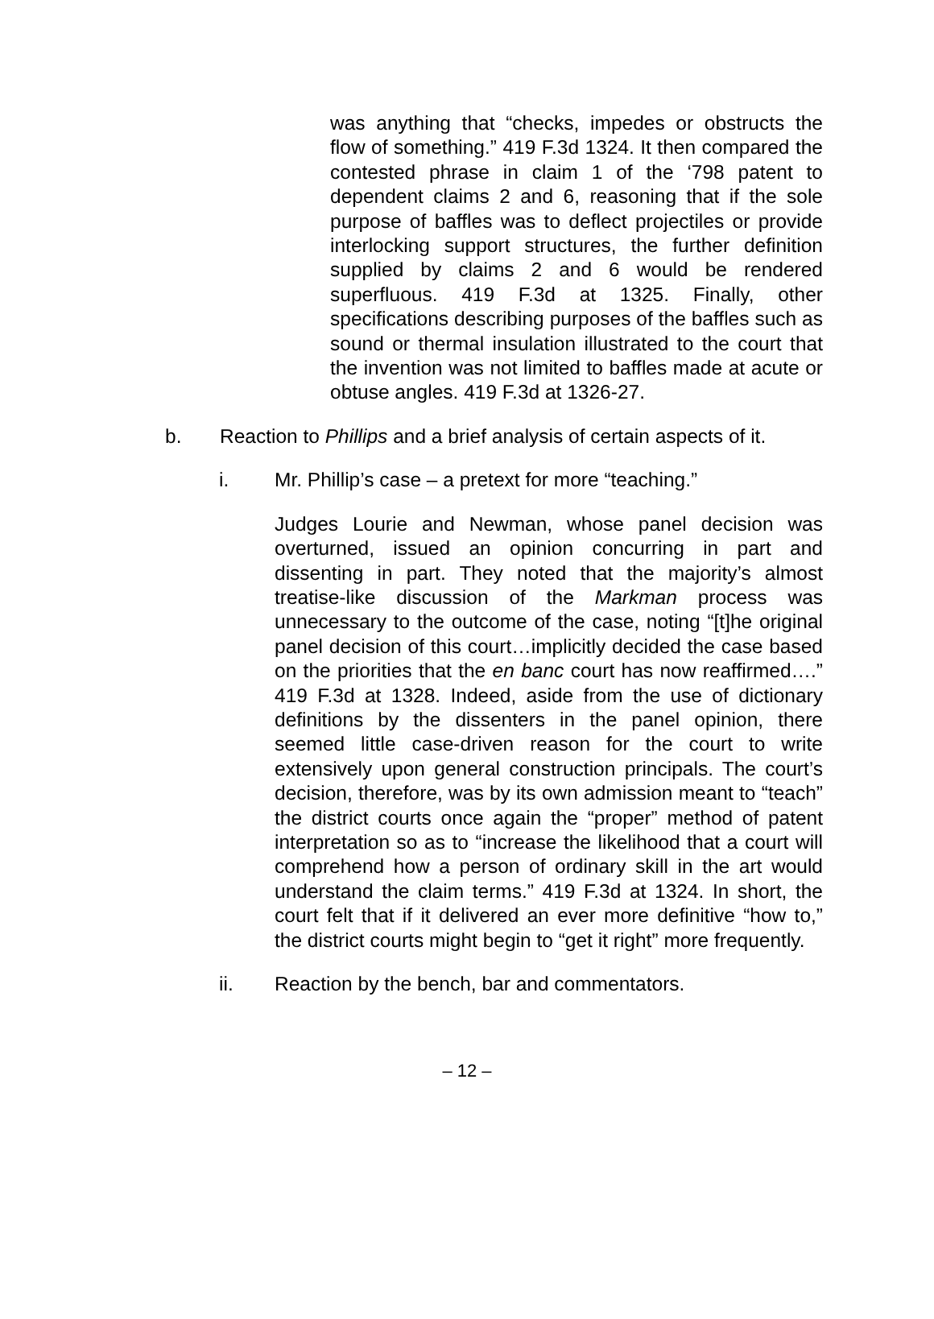was anything that “checks, impedes or obstructs the flow of something.” 419 F.3d 1324. It then compared the contested phrase in claim 1 of the ‘798 patent to dependent claims 2 and 6, reasoning that if the sole purpose of baffles was to deflect projectiles or provide interlocking support structures, the further definition supplied by claims 2 and 6 would be rendered superfluous. 419 F.3d at 1325. Finally, other specifications describing purposes of the baffles such as sound or thermal insulation illustrated to the court that the invention was not limited to baffles made at acute or obtuse angles. 419 F.3d at 1326-27.
b. Reaction to Phillips and a brief analysis of certain aspects of it.
i. Mr. Phillip’s case – a pretext for more “teaching.”
Judges Lourie and Newman, whose panel decision was overturned, issued an opinion concurring in part and dissenting in part. They noted that the majority’s almost treatise-like discussion of the Markman process was unnecessary to the outcome of the case, noting “[t]he original panel decision of this court…implicitly decided the case based on the priorities that the en banc court has now reaffirmed….” 419 F.3d at 1328. Indeed, aside from the use of dictionary definitions by the dissenters in the panel opinion, there seemed little case-driven reason for the court to write extensively upon general construction principals. The court’s decision, therefore, was by its own admission meant to “teach” the district courts once again the “proper” method of patent interpretation so as to “increase the likelihood that a court will comprehend how a person of ordinary skill in the art would understand the claim terms.” 419 F.3d at 1324. In short, the court felt that if it delivered an ever more definitive “how to,” the district courts might begin to “get it right” more frequently.
ii. Reaction by the bench, bar and commentators.
– 12 –